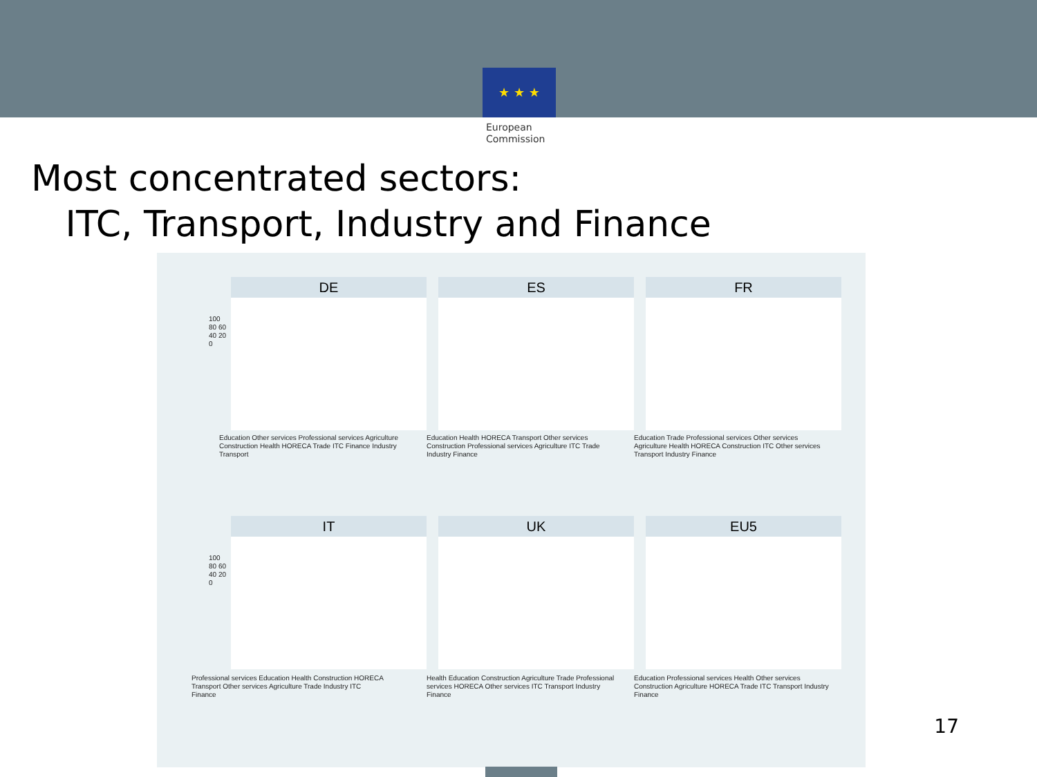★ ★ ★
European
Commission
Most concentrated sectors:
ITC, Transport, Industry and Finance
DE
Education Other services Professional services Agriculture Construction Health HORECA Trade ITC Finance Industry Transport
ES
Education Health HORECA Transport Other services Construction Professional services Agriculture ITC Trade Industry Finance
FR
Education Trade Professional services Other services Agriculture Health HORECA Construction ITC Other services Transport Industry Finance
IT
Professional services Education Health Construction HORECA Transport Other services Agriculture Trade Industry ITC Finance
UK
Health Education Construction Agriculture Trade Professional services HORECA Other services ITC Transport Industry Finance
EU5
Education Professional services Health Other services Construction Agriculture HORECA Trade ITC Transport Industry Finance
100 80 60 40 20 0
100 80 60 40 20 0
17